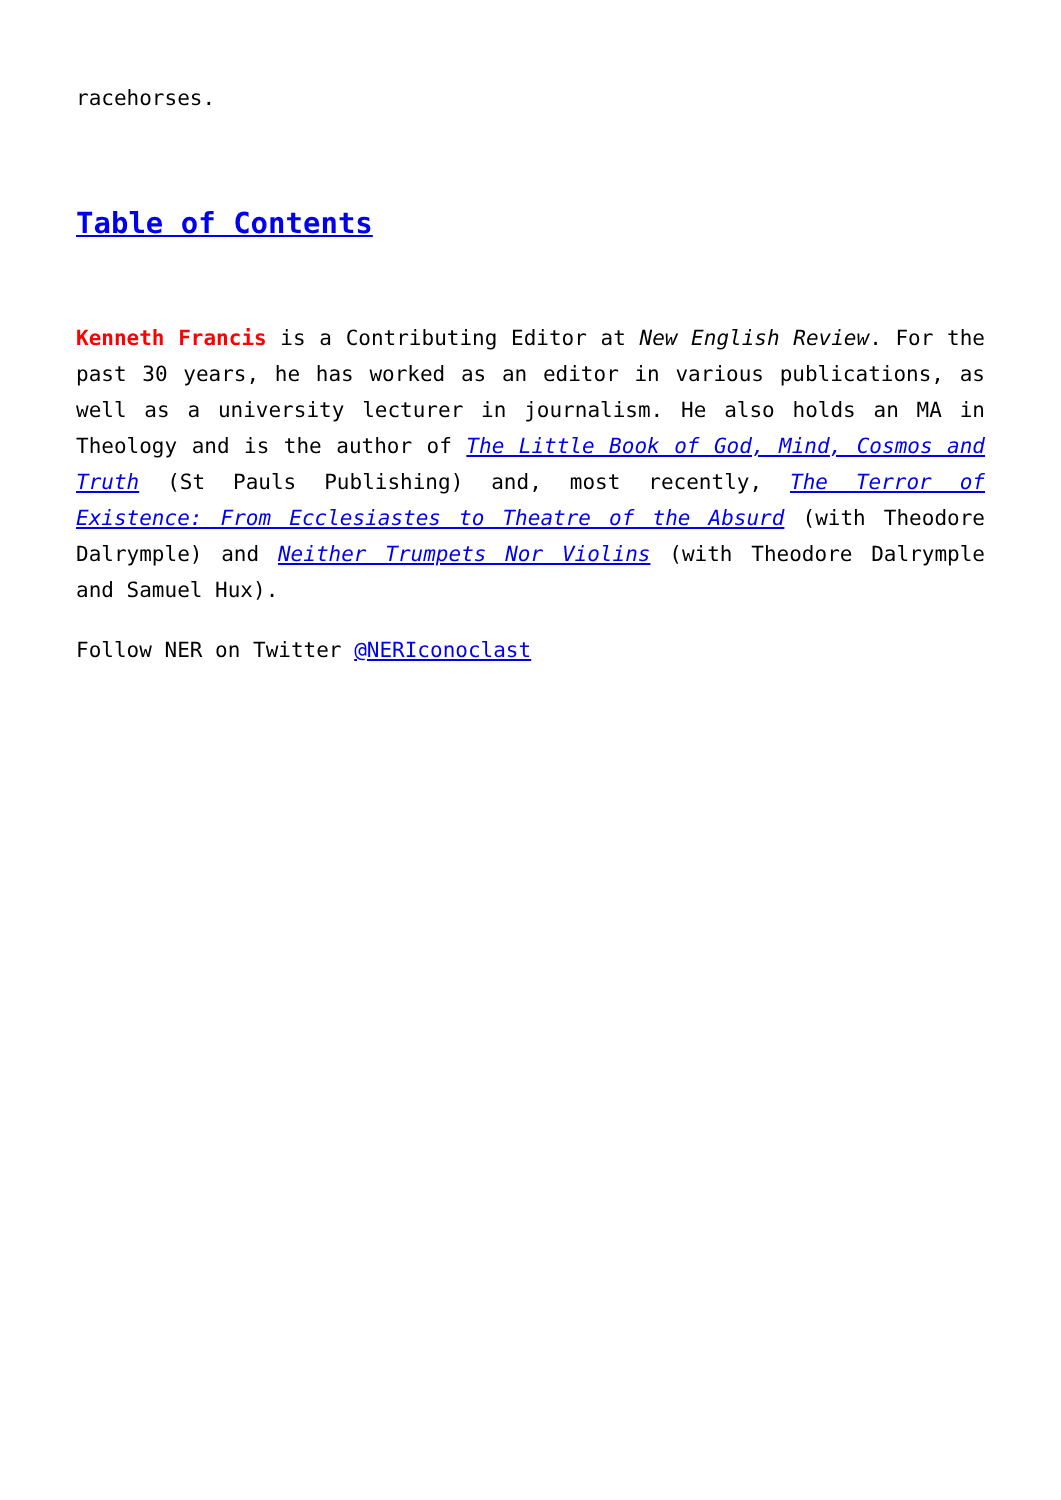racehorses.
Table of Contents
Kenneth Francis is a Contributing Editor at New English Review. For the past 30 years, he has worked as an editor in various publications, as well as a university lecturer in journalism. He also holds an MA in Theology and is the author of The Little Book of God, Mind, Cosmos and Truth (St Pauls Publishing) and, most recently, The Terror of Existence: From Ecclesiastes to Theatre of the Absurd (with Theodore Dalrymple) and Neither Trumpets Nor Violins (with Theodore Dalrymple and Samuel Hux).
Follow NER on Twitter @NERIconoclast